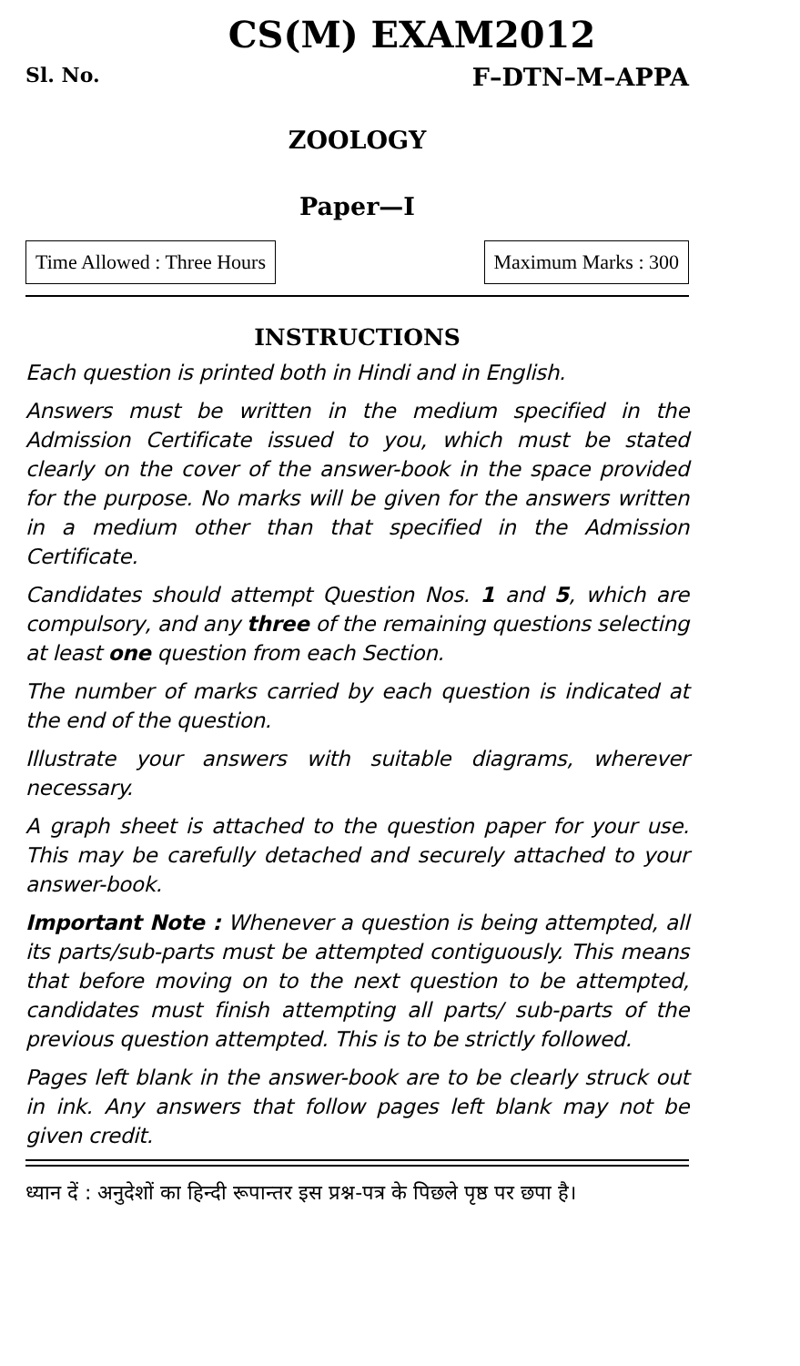CS(M) EXAM2012
Sl. No. F–DTN–M–APPA
ZOOLOGY
Paper—I
Time Allowed : Three Hours Maximum Marks : 300
INSTRUCTIONS
Each question is printed both in Hindi and in English.
Answers must be written in the medium specified in the Admission Certificate issued to you, which must be stated clearly on the cover of the answer-book in the space provided for the purpose. No marks will be given for the answers written in a medium other than that specified in the Admission Certificate.
Candidates should attempt Question Nos. 1 and 5, which are compulsory, and any three of the remaining questions selecting at least one question from each Section.
The number of marks carried by each question is indicated at the end of the question.
Illustrate your answers with suitable diagrams, wherever necessary.
A graph sheet is attached to the question paper for your use. This may be carefully detached and securely attached to your answer-book.
Important Note : Whenever a question is being attempted, all its parts/sub-parts must be attempted contiguously. This means that before moving on to the next question to be attempted, candidates must finish attempting all parts/ sub-parts of the previous question attempted. This is to be strictly followed.
Pages left blank in the answer-book are to be clearly struck out in ink. Any answers that follow pages left blank may not be given credit.
ध्यान दें : अनुदेशों का हिन्दी रूपान्तर इस प्रश्न-पत्र के पिछले पृष्ठ पर छपा है।